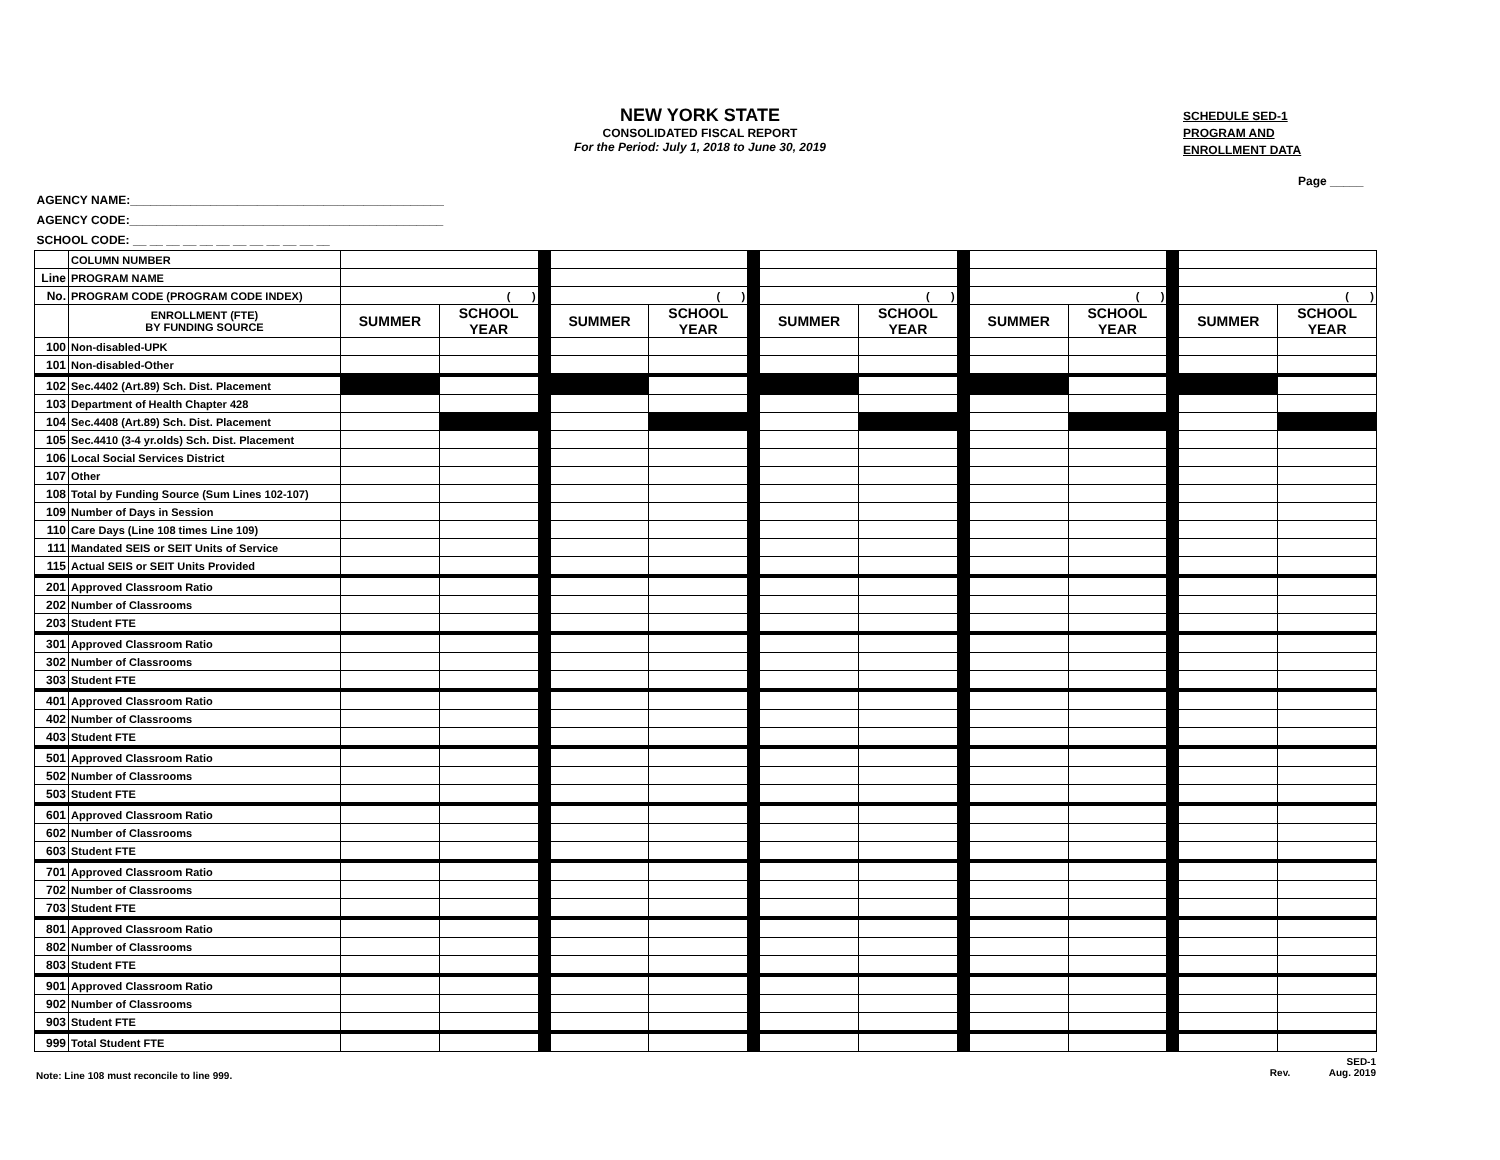NEW YORK STATE
CONSOLIDATED FISCAL REPORT
For the Period: July 1, 2018 to June 30, 2019
SCHEDULE SED-1
PROGRAM AND
ENROLLMENT DATA
Page _____
| AGENCY NAME:_______________________________________________ | | | | | | | | | | | | | | | |
| AGENCY CODE:_______________________________________________ | | | | | | | | | | | | | | | |
| SCHOOL CODE: __ __ __ __ __ __ __ __ __ __ __ __ | | | | | | | | | | | | | | | |
| | COLUMN NUMBER | | | | | | | | | | | | | | |
| Line | PROGRAM NAME | | | | | | | | | | | | | | |
| No. | PROGRAM CODE (PROGRAM CODE INDEX) | ( ) | | | ( ) | | | ( ) | | | ( ) | | | ( ) | |
| | ENROLLMENT (FTE) BY FUNDING SOURCE | SUMMER | SCHOOL YEAR | | SUMMER | SCHOOL YEAR | | SUMMER | SCHOOL YEAR | | SUMMER | SCHOOL YEAR | | SUMMER | SCHOOL YEAR |
| 100 | Non-disabled-UPK | | | | | | | | | | | | | | |
| 101 | Non-disabled-Other | | | | | | | | | | | | | | |
| 102 | Sec.4402 (Art.89) Sch. Dist. Placement | | | | | | | | | | | | | | |
| 103 | Department of Health Chapter 428 | | | | | | | | | | | | | | |
| 104 | Sec.4408 (Art.89) Sch. Dist. Placement | | | | | | | | | | | | | | |
| 105 | Sec.4410 (3-4 yr.olds) Sch. Dist. Placement | | | | | | | | | | | | | | |
| 106 | Local Social Services District | | | | | | | | | | | | | | |
| 107 | Other | | | | | | | | | | | | | | |
| 108 | Total by Funding Source (Sum Lines 102-107) | | | | | | | | | | | | | | |
| 109 | Number of Days in Session | | | | | | | | | | | | | | |
| 110 | Care Days (Line 108 times Line 109) | | | | | | | | | | | | | | |
| 111 | Mandated SEIS or SEIT Units of Service | | | | | | | | | | | | | | |
| 115 | Actual SEIS or SEIT Units Provided | | | | | | | | | | | | | | |
| 201 | Approved Classroom Ratio | | | | | | | | | | | | | | |
| 202 | Number of Classrooms | | | | | | | | | | | | | | |
| 203 | Student FTE | | | | | | | | | | | | | | |
| 301 | Approved Classroom Ratio | | | | | | | | | | | | | | |
| 302 | Number of Classrooms | | | | | | | | | | | | | | |
| 303 | Student FTE | | | | | | | | | | | | | | |
| 401 | Approved Classroom Ratio | | | | | | | | | | | | | | |
| 402 | Number of Classrooms | | | | | | | | | | | | | | |
| 403 | Student FTE | | | | | | | | | | | | | | |
| 501 | Approved Classroom Ratio | | | | | | | | | | | | | | |
| 502 | Number of Classrooms | | | | | | | | | | | | | | |
| 503 | Student FTE | | | | | | | | | | | | | | |
| 601 | Approved Classroom Ratio | | | | | | | | | | | | | | |
| 602 | Number of Classrooms | | | | | | | | | | | | | | |
| 603 | Student FTE | | | | | | | | | | | | | | |
| 701 | Approved Classroom Ratio | | | | | | | | | | | | | | |
| 702 | Number of Classrooms | | | | | | | | | | | | | | |
| 703 | Student FTE | | | | | | | | | | | | | | |
| 801 | Approved Classroom Ratio | | | | | | | | | | | | | | |
| 802 | Number of Classrooms | | | | | | | | | | | | | | |
| 803 | Student FTE | | | | | | | | | | | | | | |
| 901 | Approved Classroom Ratio | | | | | | | | | | | | | | |
| 902 | Number of Classrooms | | | | | | | | | | | | | | |
| 903 | Student FTE | | | | | | | | | | | | | | |
| 999 | Total Student FTE | | | | | | | | | | | | | | |
Note: Line 108 must reconcile to line 999. SED-1
Rev. Aug. 2019